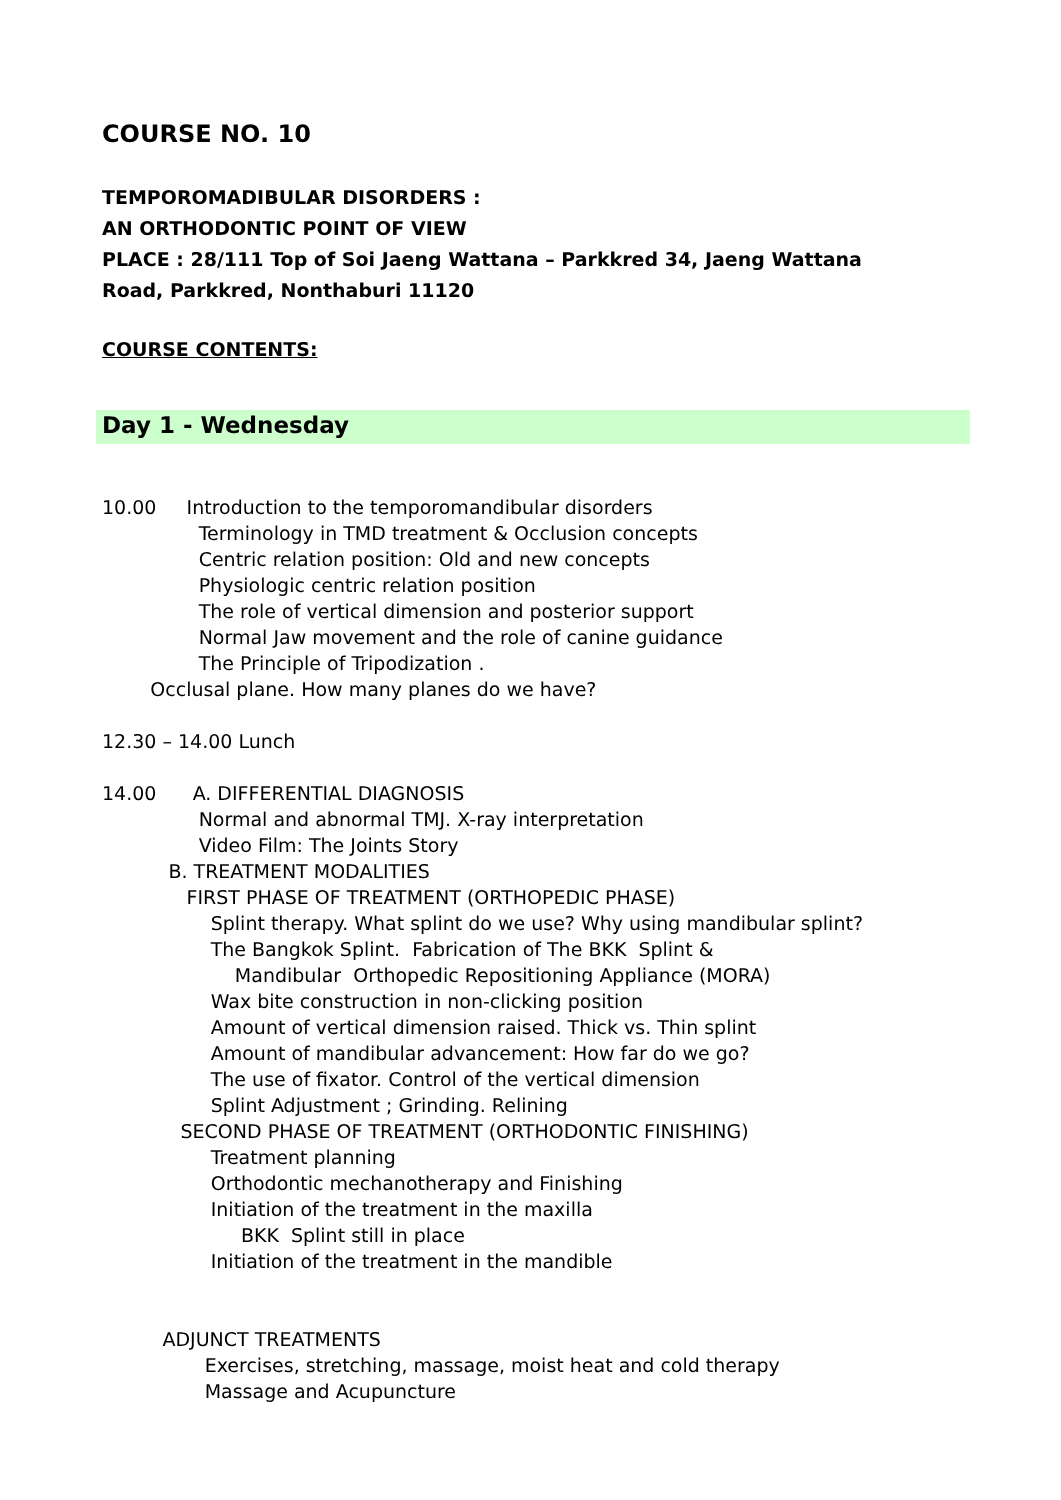COURSE NO. 10
TEMPOROMADIBULAR DISORDERS :
AN ORTHODONTIC POINT OF VIEW
PLACE : 28/111 Top of Soi Jaeng Wattana – Parkkred 34, Jaeng Wattana
Road, Parkkred, Nonthaburi 11120
COURSE CONTENTS:
Day 1 - Wednesday
10.00 Introduction to the temporomandibular disorders Terminology in TMD treatment & Occlusion concepts Centric relation position: Old and new concepts Physiologic centric relation position The role of vertical dimension and posterior support Normal Jaw movement and the role of canine guidance The Principle of Tripodization . Occlusal plane. How many planes do we have? 12.30 – 14.00 Lunch 14.00 A. DIFFERENTIAL DIAGNOSIS Normal and abnormal TMJ. X-ray interpretation Video Film: The Joints Story B. TREATMENT MODALITIES FIRST PHASE OF TREATMENT (ORTHOPEDIC PHASE) Splint therapy. What splint do we use? Why using mandibular splint? The Bangkok Splint. Fabrication of The BKK Splint & Mandibular Orthopedic Repositioning Appliance (MORA) Wax bite construction in non-clicking position Amount of vertical dimension raised. Thick vs. Thin splint Amount of mandibular advancement: How far do we go? The use of fixator. Control of the vertical dimension Splint Adjustment ; Grinding. Relining SECOND PHASE OF TREATMENT (ORTHODONTIC FINISHING) Treatment planning Orthodontic mechanotherapy and Finishing Initiation of the treatment in the maxilla BKK Splint still in place Initiation of the treatment in the mandible ADJUNCT TREATMENTS Exercises, stretching, massage, moist heat and cold therapy Massage and Acupuncture